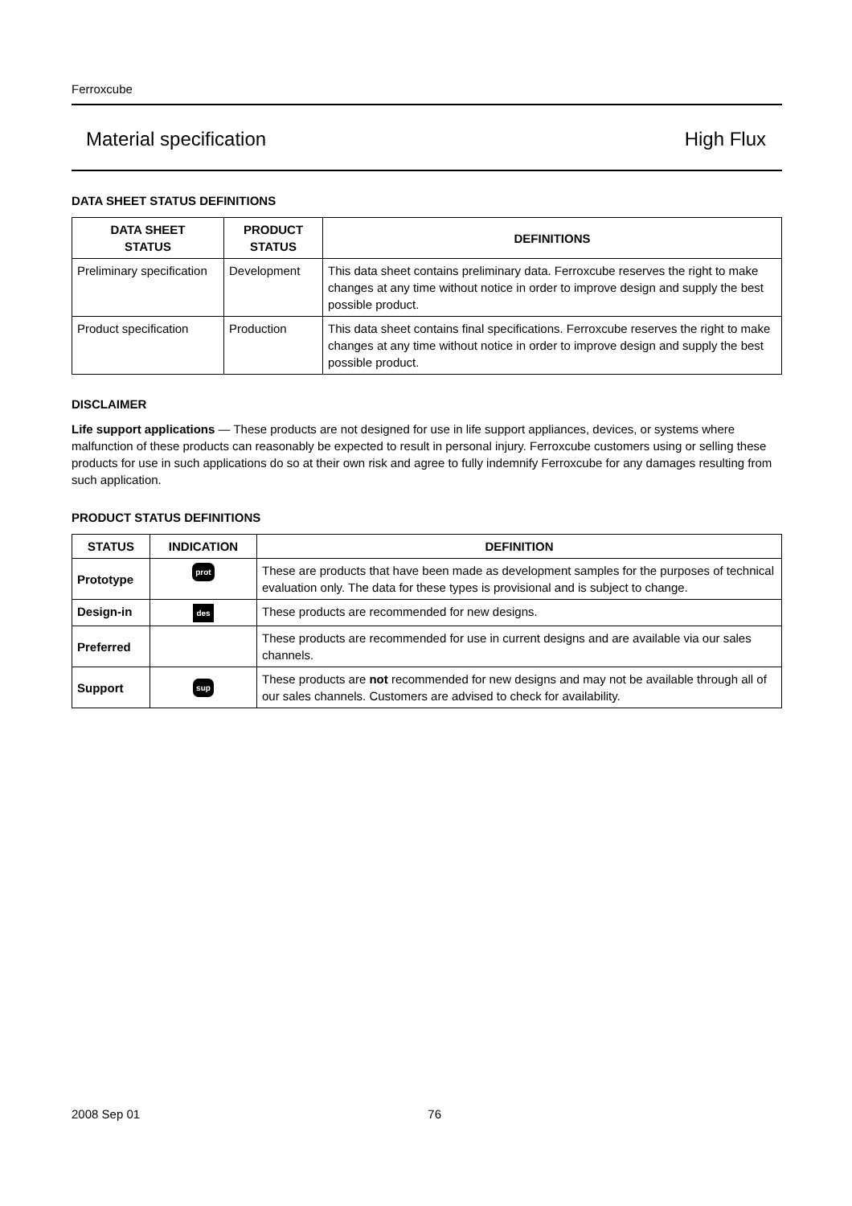Ferroxcube
Material specification High Flux
DATA SHEET STATUS DEFINITIONS
| DATA SHEET STATUS | PRODUCT STATUS | DEFINITIONS |
| --- | --- | --- |
| Preliminary specification | Development | This data sheet contains preliminary data. Ferroxcube reserves the right to make changes at any time without notice in order to improve design and supply the best possible product. |
| Product specification | Production | This data sheet contains final specifications. Ferroxcube reserves the right to make changes at any time without notice in order to improve design and supply the best possible product. |
DISCLAIMER
Life support applications — These products are not designed for use in life support appliances, devices, or systems where malfunction of these products can reasonably be expected to result in personal injury. Ferroxcube customers using or selling these products for use in such applications do so at their own risk and agree to fully indemnify Ferroxcube for any damages resulting from such application.
PRODUCT STATUS DEFINITIONS
| STATUS | INDICATION | DEFINITION |
| --- | --- | --- |
| Prototype | prot | These are products that have been made as development samples for the purposes of technical evaluation only. The data for these types is provisional and is subject to change. |
| Design-in | des | These products are recommended for new designs. |
| Preferred | | These products are recommended for use in current designs and are available via our sales channels. |
| Support | sup | These products are not recommended for new designs and may not be available through all of our sales channels. Customers are advised to check for availability. |
2008 Sep 01 76